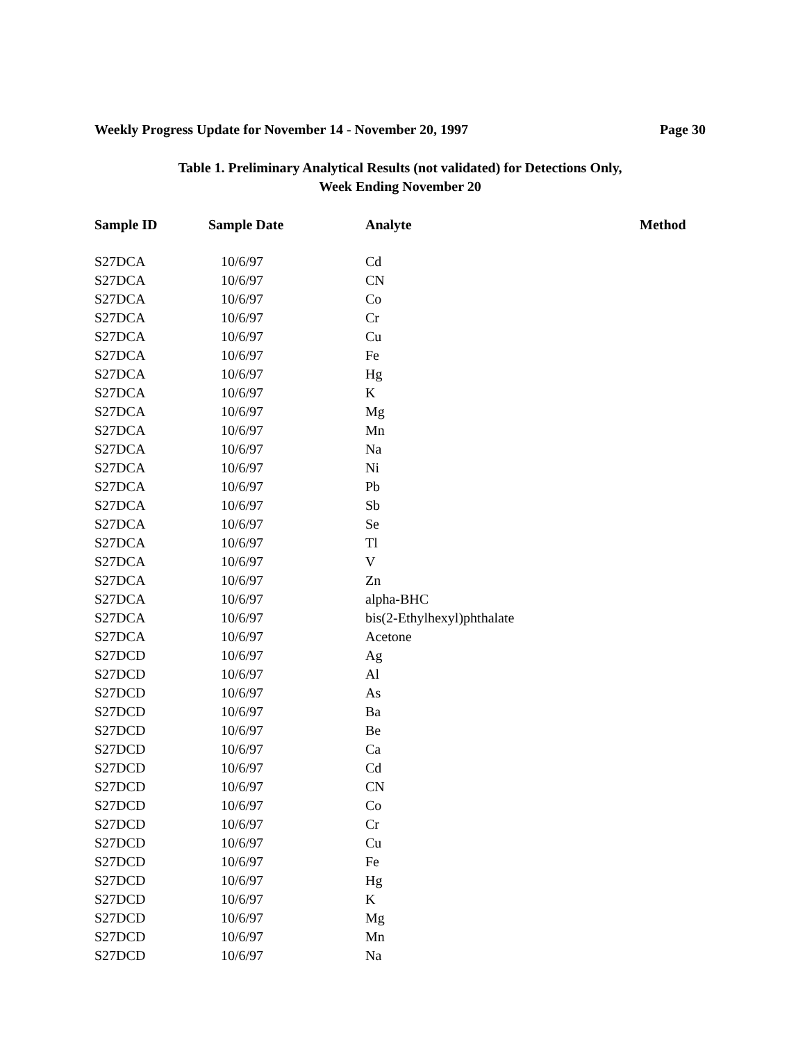Weekly Progress Update for November 14 - November 20, 1997 Page 30
Table 1. Preliminary Analytical Results (not validated) for Detections Only,
Week Ending November 20
| Sample ID | Sample Date | Analyte | Method |
| --- | --- | --- | --- |
| S27DCA | 10/6/97 | Cd | |
| S27DCA | 10/6/97 | CN | |
| S27DCA | 10/6/97 | Co | |
| S27DCA | 10/6/97 | Cr | |
| S27DCA | 10/6/97 | Cu | |
| S27DCA | 10/6/97 | Fe | |
| S27DCA | 10/6/97 | Hg | |
| S27DCA | 10/6/97 | K | |
| S27DCA | 10/6/97 | Mg | |
| S27DCA | 10/6/97 | Mn | |
| S27DCA | 10/6/97 | Na | |
| S27DCA | 10/6/97 | Ni | |
| S27DCA | 10/6/97 | Pb | |
| S27DCA | 10/6/97 | Sb | |
| S27DCA | 10/6/97 | Se | |
| S27DCA | 10/6/97 | Tl | |
| S27DCA | 10/6/97 | V | |
| S27DCA | 10/6/97 | Zn | |
| S27DCA | 10/6/97 | alpha-BHC | |
| S27DCA | 10/6/97 | bis(2-Ethylhexyl)phthalate | |
| S27DCA | 10/6/97 | Acetone | |
| S27DCD | 10/6/97 | Ag | |
| S27DCD | 10/6/97 | Al | |
| S27DCD | 10/6/97 | As | |
| S27DCD | 10/6/97 | Ba | |
| S27DCD | 10/6/97 | Be | |
| S27DCD | 10/6/97 | Ca | |
| S27DCD | 10/6/97 | Cd | |
| S27DCD | 10/6/97 | CN | |
| S27DCD | 10/6/97 | Co | |
| S27DCD | 10/6/97 | Cr | |
| S27DCD | 10/6/97 | Cu | |
| S27DCD | 10/6/97 | Fe | |
| S27DCD | 10/6/97 | Hg | |
| S27DCD | 10/6/97 | K | |
| S27DCD | 10/6/97 | Mg | |
| S27DCD | 10/6/97 | Mn | |
| S27DCD | 10/6/97 | Na | |